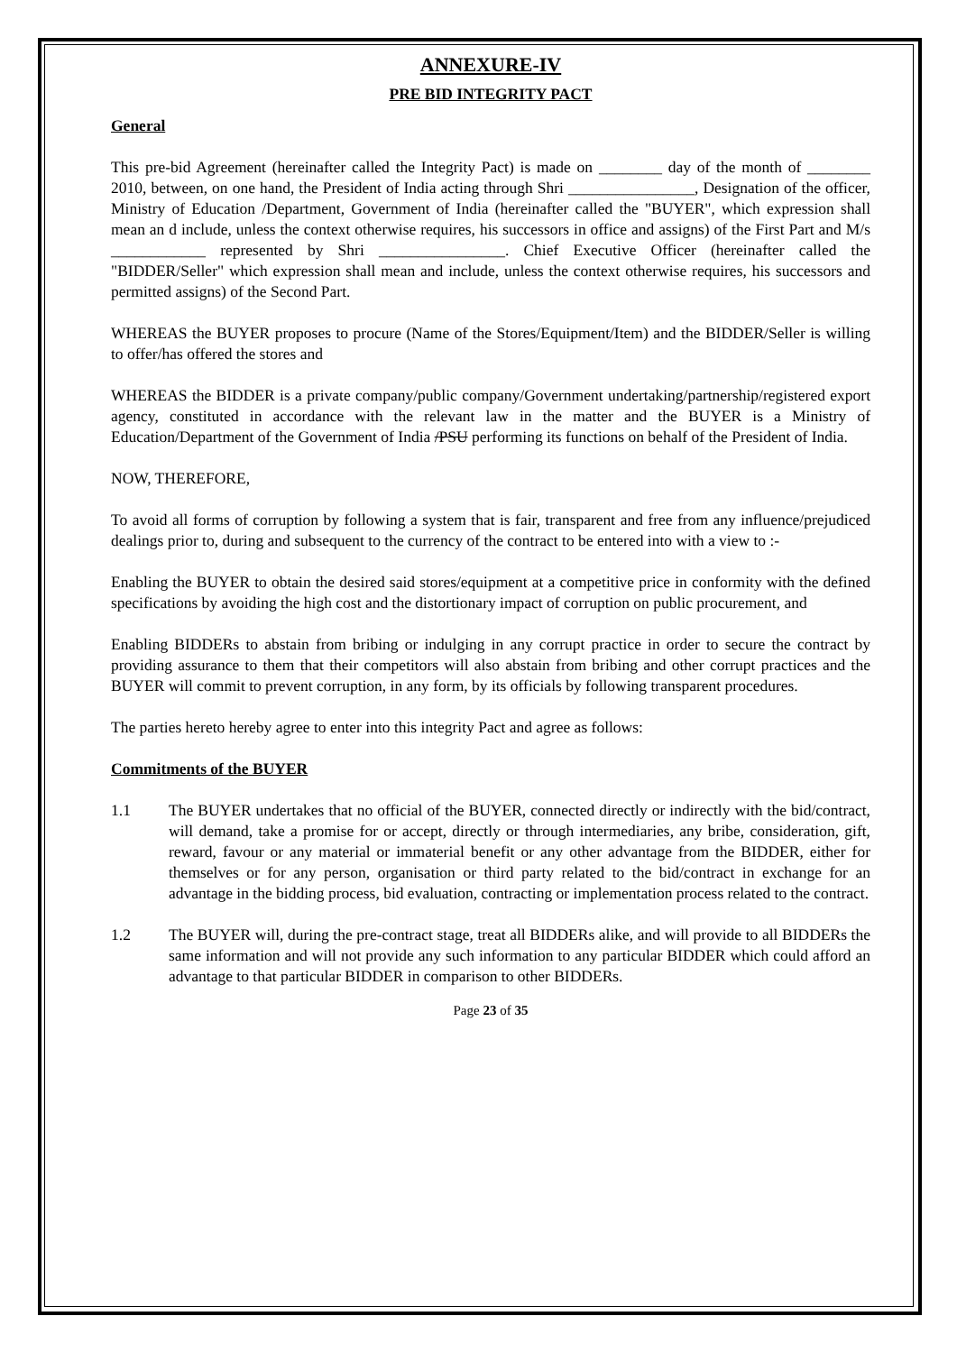ANNEXURE-IV
PRE BID INTEGRITY PACT
General
This pre-bid Agreement (hereinafter called the Integrity Pact) is made on ________ day of the month of ________ 2010, between, on one hand, the President of India acting through Shri ________________, Designation of the officer, Ministry of Education /Department, Government of India (hereinafter called the "BUYER", which expression shall mean an d include, unless the context otherwise requires, his successors in office and assigns) of the First Part and M/s ____________ represented by Shri ________________. Chief Executive Officer (hereinafter called the "BIDDER/Seller" which expression shall mean and include, unless the context otherwise requires, his successors and permitted assigns) of the Second Part.
WHEREAS the BUYER proposes to procure (Name of the Stores/Equipment/Item) and the BIDDER/Seller is willing to offer/has offered the stores and
WHEREAS the BIDDER is a private company/public company/Government undertaking/partnership/registered export agency, constituted in accordance with the relevant law in the matter and the BUYER is a Ministry of Education/Department of the Government of India /PSU performing its functions on behalf of the President of India.
NOW, THEREFORE,
To avoid all forms of corruption by following a system that is fair, transparent and free from any influence/prejudiced dealings prior to, during and subsequent to the currency of the contract to be entered into with a view to :-
Enabling the BUYER to obtain the desired said stores/equipment at a competitive price in conformity with the defined specifications by avoiding the high cost and the distortionary impact of corruption on public procurement, and
Enabling BIDDERs to abstain from bribing or indulging in any corrupt practice in order to secure the contract by providing assurance to them that their competitors will also abstain from bribing and other corrupt practices and the BUYER will commit to prevent corruption, in any form, by its officials by following transparent procedures.
The parties hereto hereby agree to enter into this integrity Pact and agree as follows:
Commitments of the BUYER
1.1 The BUYER undertakes that no official of the BUYER, connected directly or indirectly with the bid/contract, will demand, take a promise for or accept, directly or through intermediaries, any bribe, consideration, gift, reward, favour or any material or immaterial benefit or any other advantage from the BIDDER, either for themselves or for any person, organisation or third party related to the bid/contract in exchange for an advantage in the bidding process, bid evaluation, contracting or implementation process related to the contract.
1.2 The BUYER will, during the pre-contract stage, treat all BIDDERs alike, and will provide to all BIDDERs the same information and will not provide any such information to any particular BIDDER which could afford an advantage to that particular BIDDER in comparison to other BIDDERs.
Page 23 of 35